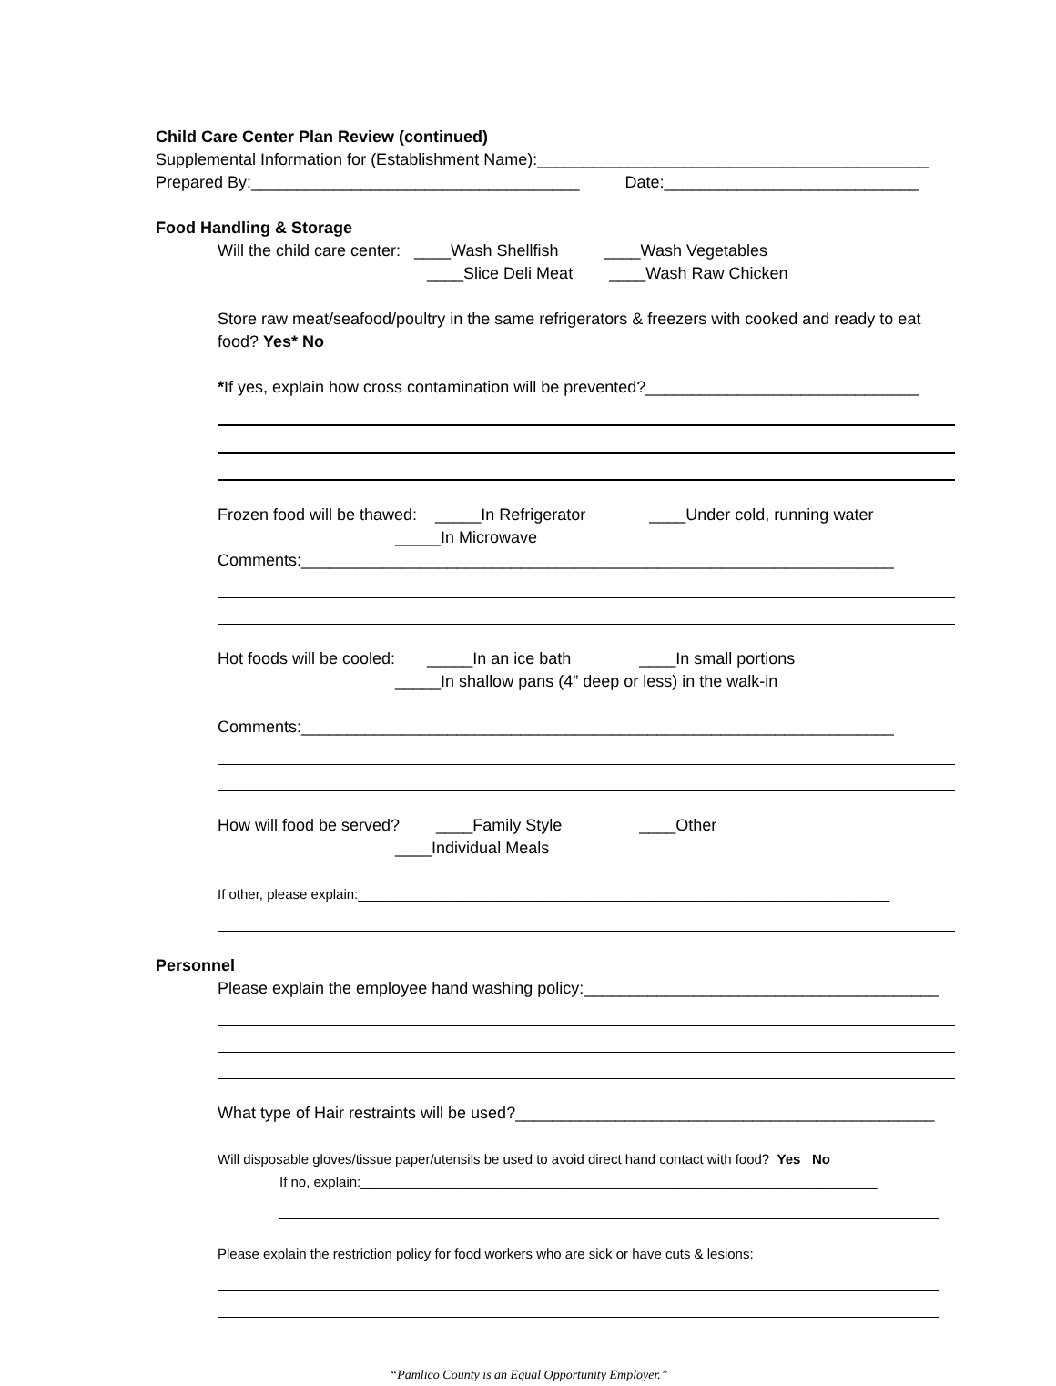Child Care Center Plan Review (continued)
Supplemental Information for (Establishment Name):___________________________________________
Prepared By:____________________________________ Date:____________________________
Food Handling & Storage
Will the child care center: ____Wash Shellfish ____Wash Vegetables
____Slice Deli Meat ____Wash Raw Chicken
Store raw meat/seafood/poultry in the same refrigerators & freezers with cooked and ready to eat food? Yes* No
*If yes, explain how cross contamination will be prevented?______________________________
Frozen food will be thawed: _____In Refrigerator ____Under cold, running water
_____In Microwave
Comments:_________________________________________________________________
Hot foods will be cooled: _____In an ice bath ____In small portions
_____In shallow pans (4” deep or less) in the walk-in
Comments:_________________________________________________________________
How will food be served? ____Family Style ____Other
____Individual Meals
If other, please explain:______________________________________________________________________
Personnel
Please explain the employee hand washing policy:_______________________________________
What type of Hair restraints will be used?______________________________________________
Will disposable gloves/tissue paper/utensils be used to avoid direct hand contact with food? Yes No
If no, explain:____________________________________________________________________
Please explain the restriction policy for food workers who are sick or have cuts & lesions:
“Pamlico County is an Equal Opportunity Employer.”